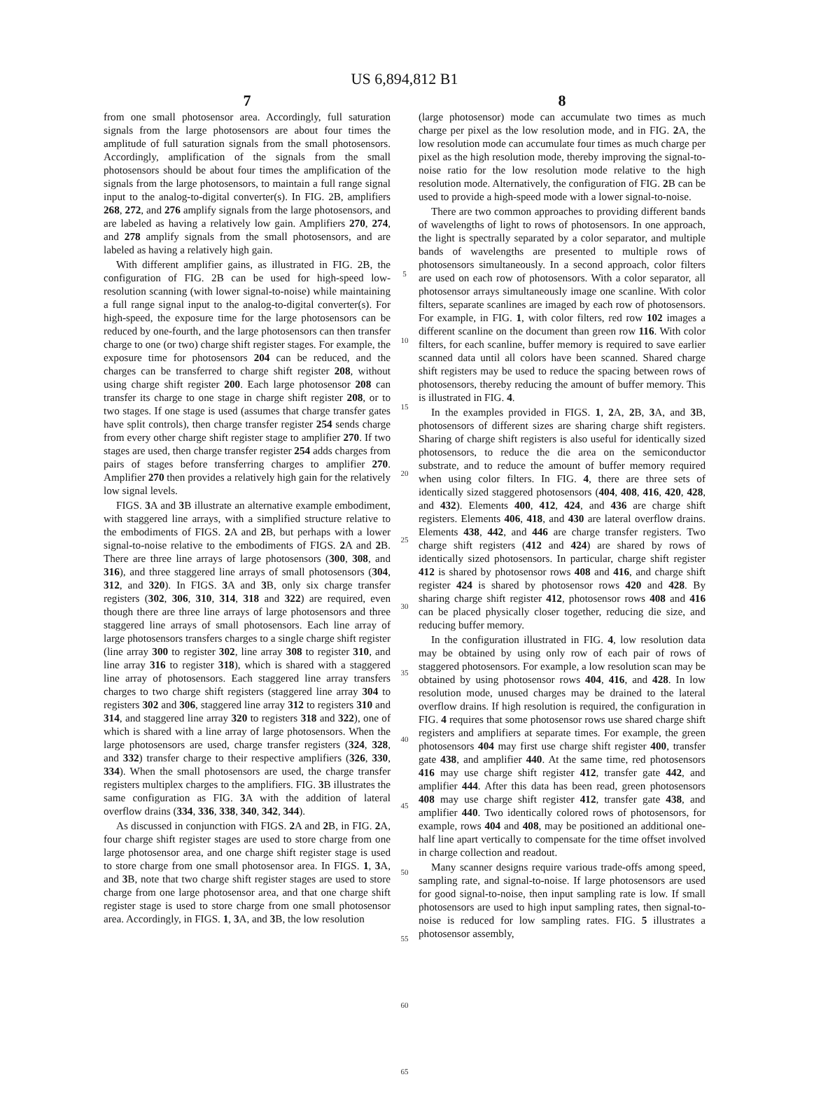US 6,894,812 B1
7
from one small photosensor area. Accordingly, full saturation signals from the large photosensors are about four times the amplitude of full saturation signals from the small photosensors. Accordingly, amplification of the signals from the small photosensors should be about four times the amplification of the signals from the large photosensors, to maintain a full range signal input to the analog-to-digital converter(s). In FIG. 2B, amplifiers 268, 272, and 276 amplify signals from the large photosensors, and are labeled as having a relatively low gain. Amplifiers 270, 274, and 278 amplify signals from the small photosensors, and are labeled as having a relatively high gain.
With different amplifier gains, as illustrated in FIG. 2B, the configuration of FIG. 2B can be used for high-speed low-resolution scanning (with lower signal-to-noise) while maintaining a full range signal input to the analog-to-digital converter(s). For high-speed, the exposure time for the large photosensors can be reduced by one-fourth, and the large photosensors can then transfer charge to one (or two) charge shift register stages. For example, the exposure time for photosensors 204 can be reduced, and the charges can be transferred to charge shift register 208, without using charge shift register 200. Each large photosensor 208 can transfer its charge to one stage in charge shift register 208, or to two stages. If one stage is used (assumes that charge transfer gates have split controls), then charge transfer register 254 sends charge from every other charge shift register stage to amplifier 270. If two stages are used, then charge transfer register 254 adds charges from pairs of stages before transferring charges to amplifier 270. Amplifier 270 then provides a relatively high gain for the relatively low signal levels.
FIGS. 3 A and 3 B illustrate an alternative example embodiment, with staggered line arrays, with a simplified structure relative to the embodiments of FIGS. 2 A and 2 B, but perhaps with a lower signal-to-noise relative to the embodiments of FIGS. 2 A and 2 B. There are three line arrays of large photosensors (300, 308, and 316), and three staggered line arrays of small photosensors (304, 312, and 320). In FIGS. 3 A and 3 B, only six charge transfer registers (302, 306, 310, 314, 318 and 322) are required, even though there are three line arrays of large photosensors and three staggered line arrays of small photosensors. Each line array of large photosensors transfers charges to a single charge shift register (line array 300 to register 302, line array 308 to register 310, and line array 316 to register 318), which is shared with a staggered line array of photosensors. Each staggered line array transfers charges to two charge shift registers (staggered line array 304 to registers 302 and 306, staggered line array 312 to registers 310 and 314, and staggered line array 320 to registers 318 and 322), one of which is shared with a line array of large photosensors. When the large photosensors are used, charge transfer registers (324, 328, and 332) transfer charge to their respective amplifiers (326, 330, 334). When the small photosensors are used, the charge transfer registers multiplex charges to the amplifiers. FIG. 3 B illustrates the same configuration as FIG. 3 A with the addition of lateral overflow drains (334, 336, 338, 340, 342, 344).
As discussed in conjunction with FIGS. 2 A and 2 B, in FIG. 2 A, four charge shift register stages are used to store charge from one large photosensor area, and one charge shift register stage is used to store charge from one small photosensor area. In FIGS. 1, 3 A, and 3 B, note that two charge shift register stages are used to store charge from one large photosensor area, and that one charge shift register stage is used to store charge from one small photosensor area. Accordingly, in FIGS. 1, 3 A, and 3 B, the low resolution
5
10
15
20
25
30
35
40
45
50
55
60
65
8
(large photosensor) mode can accumulate two times as much charge per pixel as the low resolution mode, and in FIG. 2 A, the low resolution mode can accumulate four times as much charge per pixel as the high resolution mode, thereby improving the signal-to-noise ratio for the low resolution mode relative to the high resolution mode. Alternatively, the configuration of FIG. 2 B can be used to provide a high-speed mode with a lower signal-to-noise.
There are two common approaches to providing different bands of wavelengths of light to rows of photosensors. In one approach, the light is spectrally separated by a color separator, and multiple bands of wavelengths are presented to multiple rows of photosensors simultaneously. In a second approach, color filters are used on each row of photosensors. With a color separator, all photosensor arrays simultaneously image one scanline. With color filters, separate scanlines are imaged by each row of photosensors. For example, in FIG. 1, with color filters, red row 102 images a different scanline on the document than green row 116. With color filters, for each scanline, buffer memory is required to save earlier scanned data until all colors have been scanned. Shared charge shift registers may be used to reduce the spacing between rows of photosensors, thereby reducing the amount of buffer memory. This is illustrated in FIG. 4.
In the examples provided in FIGS. 1, 2 A, 2 B, 3 A, and 3 B, photosensors of different sizes are sharing charge shift registers. Sharing of charge shift registers is also useful for identically sized photosensors, to reduce the die area on the semiconductor substrate, and to reduce the amount of buffer memory required when using color filters. In FIG. 4, there are three sets of identically sized staggered photosensors (404, 408, 416, 420, 428, and 432). Elements 400, 412, 424, and 436 are charge shift registers. Elements 406, 418, and 430 are lateral overflow drains. Elements 438, 442, and 446 are charge transfer registers. Two charge shift registers (412 and 424) are shared by rows of identically sized photosensors. In particular, charge shift register 412 is shared by photosensor rows 408 and 416, and charge shift register 424 is shared by photosensor rows 420 and 428. By sharing charge shift register 412, photosensor rows 408 and 416 can be placed physically closer together, reducing die size, and reducing buffer memory.
In the configuration illustrated in FIG. 4, low resolution data may be obtained by using only row of each pair of rows of staggered photosensors. For example, a low resolution scan may be obtained by using photosensor rows 404, 416, and 428. In low resolution mode, unused charges may be drained to the lateral overflow drains. If high resolution is required, the configuration in FIG. 4 requires that some photosensor rows use shared charge shift registers and amplifiers at separate times. For example, the green photosensors 404 may first use charge shift register 400, transfer gate 438, and amplifier 440. At the same time, red photosensors 416 may use charge shift register 412, transfer gate 442, and amplifier 444. After this data has been read, green photosensors 408 may use charge shift register 412, transfer gate 438, and amplifier 440. Two identically colored rows of photosensors, for example, rows 404 and 408, may be positioned an additional one-half line apart vertically to compensate for the time offset involved in charge collection and readout.
Many scanner designs require various trade-offs among speed, sampling rate, and signal-to-noise. If large photosensors are used for good signal-to-noise, then input sampling rate is low. If small photosensors are used to high input sampling rates, then signal-to-noise is reduced for low sampling rates. FIG. 5 illustrates a photosensor assembly,